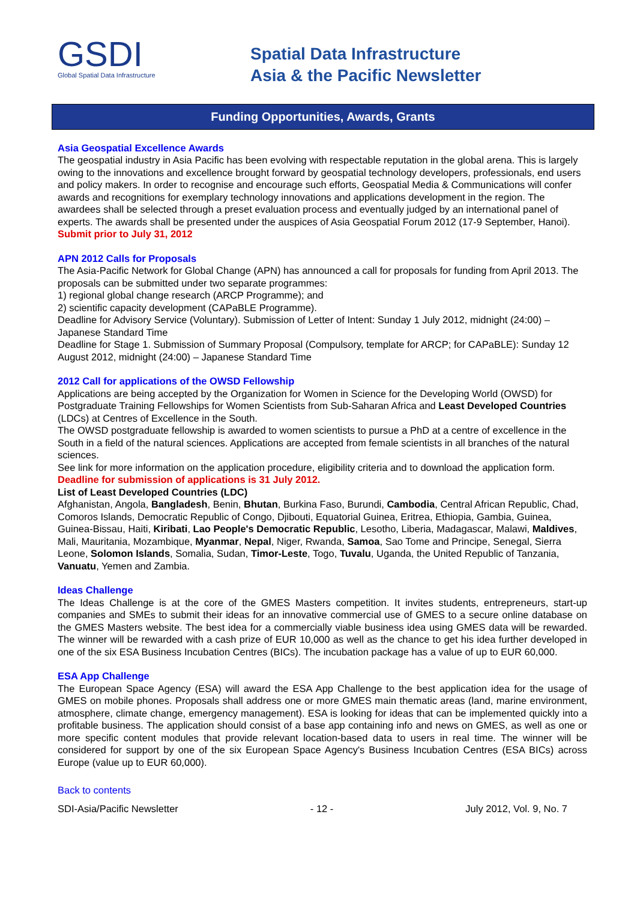GSDI
Global Spatial Data Infrastructure
Spatial Data Infrastructure
Asia & the Pacific Newsletter
Funding Opportunities, Awards, Grants
Asia Geospatial Excellence Awards
The geospatial industry in Asia Pacific has been evolving with respectable reputation in the global arena. This is largely owing to the innovations and excellence brought forward by geospatial technology developers, professionals, end users and policy makers. In order to recognise and encourage such efforts, Geospatial Media & Communications will confer awards and recognitions for exemplary technology innovations and applications development in the region. The awardees shall be selected through a preset evaluation process and eventually judged by an international panel of experts. The awards shall be presented under the auspices of Asia Geospatial Forum 2012 (17-9 September, Hanoi).
Submit prior to July 31, 2012
APN 2012 Calls for Proposals
The Asia-Pacific Network for Global Change (APN) has announced a call for proposals for funding from April 2013. The proposals can be submitted under two separate programmes:
1) regional global change research (ARCP Programme); and
2) scientific capacity development (CAPaBLE Programme).
Deadline for Advisory Service (Voluntary). Submission of Letter of Intent: Sunday 1 July 2012, midnight (24:00) – Japanese Standard Time
Deadline for Stage 1. Submission of Summary Proposal (Compulsory, template for ARCP; for CAPaBLE): Sunday 12 August 2012, midnight (24:00) – Japanese Standard Time
2012 Call for applications of the OWSD Fellowship
Applications are being accepted by the Organization for Women in Science for the Developing World (OWSD) for Postgraduate Training Fellowships for Women Scientists from Sub-Saharan Africa and Least Developed Countries (LDCs) at Centres of Excellence in the South.
The OWSD postgraduate fellowship is awarded to women scientists to pursue a PhD at a centre of excellence in the South in a field of the natural sciences. Applications are accepted from female scientists in all branches of the natural sciences.
See link for more information on the application procedure, eligibility criteria and to download the application form.
Deadline for submission of applications is 31 July 2012.
List of Least Developed Countries (LDC)
Afghanistan, Angola, Bangladesh, Benin, Bhutan, Burkina Faso, Burundi, Cambodia, Central African Republic, Chad, Comoros Islands, Democratic Republic of Congo, Djibouti, Equatorial Guinea, Eritrea, Ethiopia, Gambia, Guinea, Guinea-Bissau, Haiti, Kiribati, Lao People's Democratic Republic, Lesotho, Liberia, Madagascar, Malawi, Maldives, Mali, Mauritania, Mozambique, Myanmar, Nepal, Niger, Rwanda, Samoa, Sao Tome and Principe, Senegal, Sierra Leone, Solomon Islands, Somalia, Sudan, Timor-Leste, Togo, Tuvalu, Uganda, the United Republic of Tanzania, Vanuatu, Yemen and Zambia.
Ideas Challenge
The Ideas Challenge is at the core of the GMES Masters competition. It invites students, entrepreneurs, start-up companies and SMEs to submit their ideas for an innovative commercial use of GMES to a secure online database on the GMES Masters website. The best idea for a commercially viable business idea using GMES data will be rewarded. The winner will be rewarded with a cash prize of EUR 10,000 as well as the chance to get his idea further developed in one of the six ESA Business Incubation Centres (BICs). The incubation package has a value of up to EUR 60,000.
ESA App Challenge
The European Space Agency (ESA) will award the ESA App Challenge to the best application idea for the usage of GMES on mobile phones. Proposals shall address one or more GMES main thematic areas (land, marine environment, atmosphere, climate change, emergency management). ESA is looking for ideas that can be implemented quickly into a profitable business. The application should consist of a base app containing info and news on GMES, as well as one or more specific content modules that provide relevant location-based data to users in real time. The winner will be considered for support by one of the six European Space Agency's Business Incubation Centres (ESA BICs) across Europe (value up to EUR 60,000).
Back to contents
SDI-Asia/Pacific Newsletter - 12 - July 2012, Vol. 9, No. 7